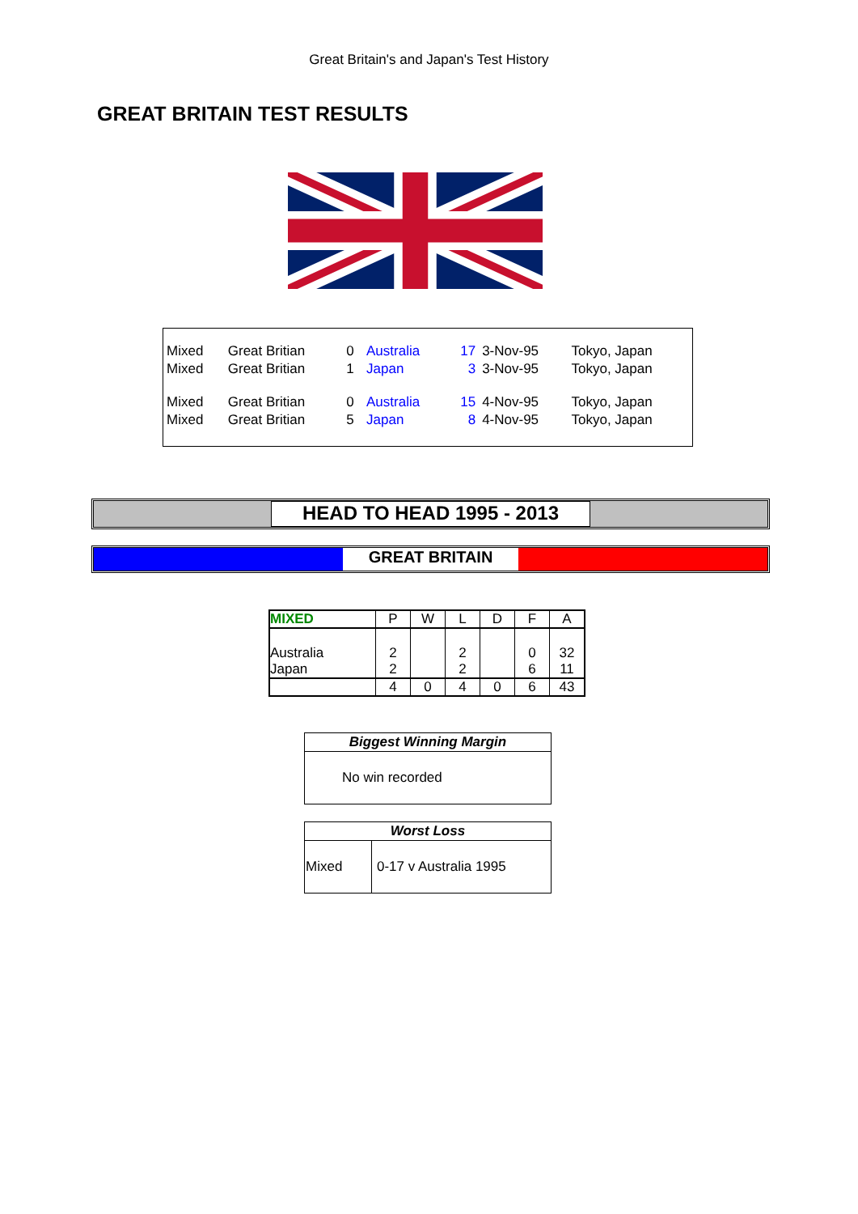Great Britain's and Japan's Test History
GREAT BRITAIN TEST RESULTS
| Mixed | Great Britian | 0 | Australia | 17 | 3-Nov-95 | Tokyo, Japan |
| Mixed | Great Britian | 1 | Japan | 3 | 3-Nov-95 | Tokyo, Japan |
| Mixed | Great Britian | 0 | Australia | 15 | 4-Nov-95 | Tokyo, Japan |
| Mixed | Great Britian | 5 | Japan | 8 | 4-Nov-95 | Tokyo, Japan |
HEAD TO HEAD 1995 - 2013
GREAT BRITAIN
| MIXED | P | W | L | D | F | A |
| --- | --- | --- | --- | --- | --- | --- |
| Australia Japan | 2 2 | | 2 2 | | 0 6 | 32 11 |
| | 4 | 0 | 4 | 0 | 6 | 43 |
| Biggest Winning Margin |
| No win recorded |
| Worst Loss | |
| Mixed | 0-17 v Australia 1995 |